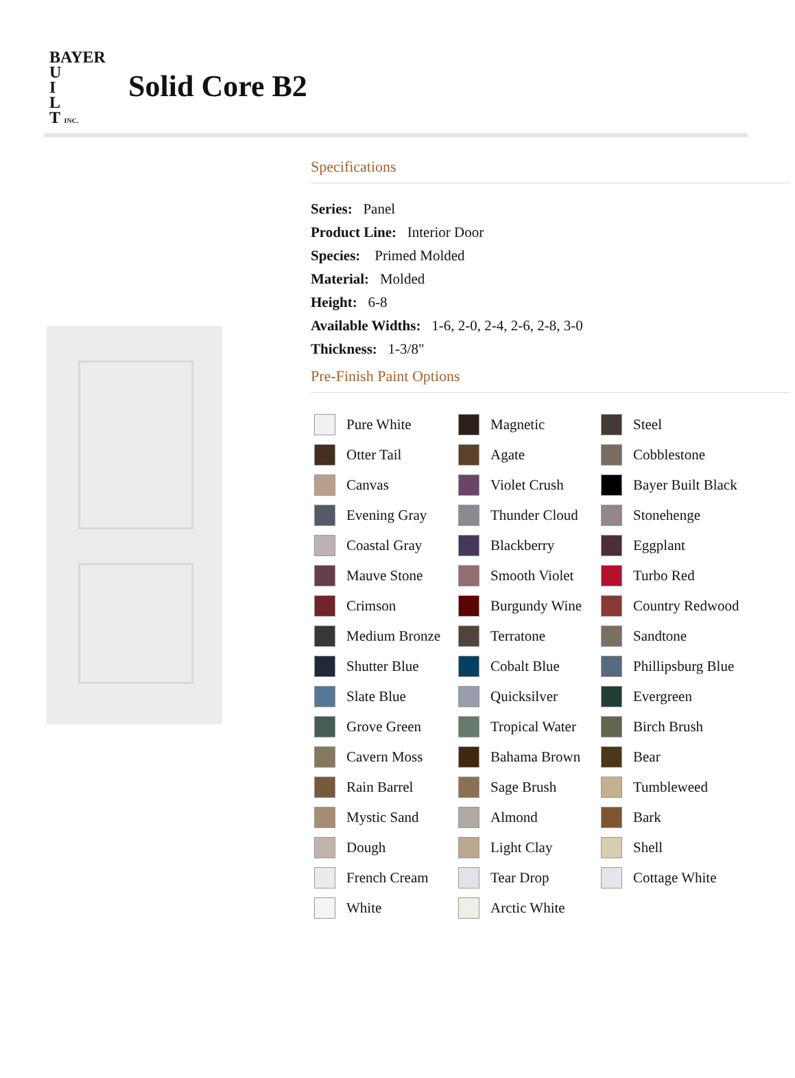BAYER
U
I
L
T INC.
Solid Core B2
Specifications
Series: Panel
Product Line: Interior Door
Species: Primed Molded
Material: Molded
Height: 6-8
Available Widths: 1-6, 2-0, 2-4, 2-6, 2-8, 3-0
Thickness: 1-3/8"
Pre-Finish Paint Options
Pure White
Magnetic
Steel
Otter Tail
Agate
Cobblestone
Canvas
Violet Crush
Bayer Built Black
Evening Gray
Thunder Cloud
Stonehenge
Coastal Gray
Blackberry
Eggplant
Mauve Stone
Smooth Violet
Turbo Red
Crimson
Burgundy Wine
Country Redwood
Medium Bronze
Terratone
Sandtone
Shutter Blue
Cobalt Blue
Phillipsburg Blue
Slate Blue
Quicksilver
Evergreen
Grove Green
Tropical Water
Birch Brush
Cavern Moss
Bahama Brown
Bear
Rain Barrel
Sage Brush
Tumbleweed
Mystic Sand
Almond
Bark
Dough
Light Clay
Shell
French Cream
Tear Drop
Cottage White
White
Arctic White